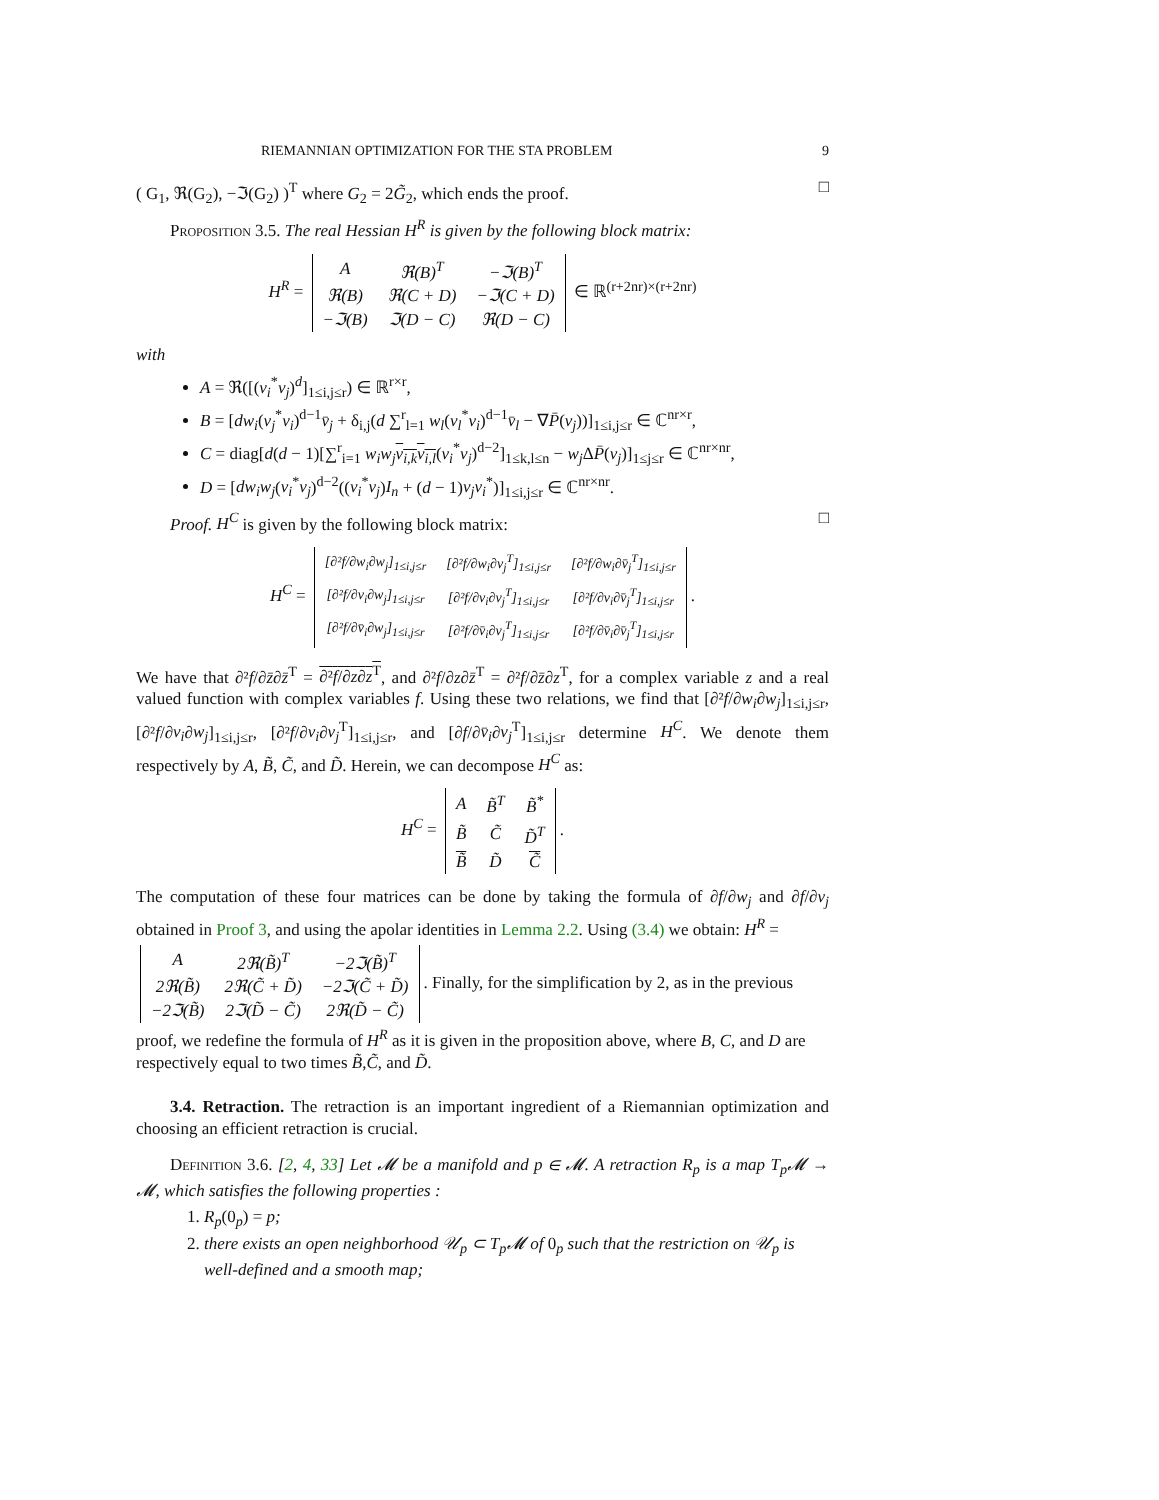RIEMANNIAN OPTIMIZATION FOR THE STA PROBLEM 9
( G<sub>1</sub>, ℜ(G<sub>2</sub>), −ℑ(G<sub>2</sub>) )<sup>T</sup> where G<sub>2</sub> = 2G̃<sub>2</sub>, which ends the proof. □
Proposition 3.5. The real Hessian H<sup>R</sup> is given by the following block matrix:
H<sup>R</sup> =
| A | ℜ(B)<sup>T</sup> | −ℑ(B)<sup>T</sup> |
| ℜ(B) | ℜ(C + D) | −ℑ(C + D) |
| −ℑ(B) | ℑ(D − C) | ℜ(D − C) |
∈ ℝ<sup>(r+2nr)×(r+2nr)</sup>
with
A = ℜ([(v<sub>i</sub><sup>*</sup>v<sub>j</sub>)<sup>d</sup>]<sub>1≤i,j≤r</sub>) ∈ ℝ<sup>r×r</sup>,
B = [dw<sub>i</sub>(v<sub>j</sub><sup>*</sup>v<sub>i</sub>)<sup>d−1</sup>v̄<sub>j</sub> + δ<sub>i,j</sub>(d ∑<sup>r</sup><sub>l=1</sub> w<sub>l</sub>(v<sub>l</sub><sup>*</sup>v<sub>i</sub>)<sup>d−1</sup>v̄<sub>l</sub> − ∇P̄(v<sub>j</sub>))]<sub>1≤i,j≤r</sub> ∈ ℂ<sup>nr×r</sup>,
C = diag[d(d − 1)[∑<sup>r</sup><sub>i=1</sub> w<sub>i</sub>w<sub>j</sub> v<sub>i,k</sub>v<sub>i,l</sub>(v<sub>i</sub><sup>*</sup>v<sub>j</sub>)<sup>d−2</sup>]<sub>1≤k,l≤n</sub> − w<sub>j</sub> ΔP̄(v<sub>j</sub>)]<sub>1≤j≤r</sub> ∈ ℂ<sup>nr×nr</sup>,
D = [dw<sub>i</sub>w<sub>j</sub>(v<sub>i</sub><sup>*</sup>v<sub>j</sub>)<sup>d−2</sup>((v<sub>i</sub><sup>*</sup>v<sub>j</sub>)I<sub>n</sub> + (d − 1)v<sub>j</sub>v<sub>i</sub><sup>*</sup>)]<sub>1≤i,j≤r</sub> ∈ ℂ<sup>nr×nr</sup>.
Proof. H<sup>C</sup> is given by the following block matrix: □
H<sup>C</sup> =
| [∂²f/∂w<sub>i</sub>∂w<sub>j</sub>]<sub>1≤i,j≤r</sub> | [∂²f/∂w<sub>i</sub>∂v<sub>j</sub><sup>T</sup>]<sub>1≤i,j≤r</sub> | [∂²f/∂w<sub>i</sub>∂v̄<sub>j</sub><sup>T</sup>]<sub>1≤i,j≤r</sub> |
| [∂²f/∂v<sub>i</sub>∂w<sub>j</sub>]<sub>1≤i,j≤r</sub> | [∂²f/∂v<sub>i</sub>∂v<sub>j</sub><sup>T</sup>]<sub>1≤i,j≤r</sub> | [∂²f/∂v<sub>i</sub>∂v̄<sub>j</sub><sup>T</sup>]<sub>1≤i,j≤r</sub> |
| [∂²f/∂v̄<sub>i</sub>∂w<sub>j</sub>]<sub>1≤i,j≤r</sub> | [∂²f/∂v̄<sub>i</sub>∂v<sub>j</sub><sup>T</sup>]<sub>1≤i,j≤r</sub> | [∂²f/∂v̄<sub>i</sub>∂v̄<sub>j</sub><sup>T</sup>]<sub>1≤i,j≤r</sub> |
.
We have that ∂²f/∂z̄∂z̄<sup>T</sup> = ∂²f/∂z∂z<sup>T</sup>, and ∂²f/∂z∂z̄<sup>T</sup> = ∂²f/∂z̄∂z<sup>T</sup>, for a complex variable z and a real valued function with complex variables f. Using these two relations, we find that [∂²f/∂w<sub>i</sub>∂w<sub>j</sub>]<sub>1≤i,j≤r</sub>, [∂²f/∂v<sub>i</sub>∂w<sub>j</sub>]<sub>1≤i,j≤r</sub>, [∂²f/∂v<sub>i</sub>∂v<sub>j</sub><sup>T</sup>]<sub>1≤i,j≤r</sub>, and [∂f/∂v̄<sub>i</sub>∂v<sub>j</sub><sup>T</sup>]<sub>1≤i,j≤r</sub> determine H<sup>C</sup>. We denote them respectively by A, B̃, C̃, and D̃. Herein, we can decompose H<sup>C</sup> as:
H<sup>C</sup> =
| A | B̃<sup>T</sup> | B̃<sup>*</sup> |
| B̃ | C̃ | D̃<sup>T</sup> |
| B̃ | D̃ | C̃ |
.
The computation of these four matrices can be done by taking the formula of ∂f/∂w<sub>j</sub> and ∂f/∂v<sub>j</sub> obtained in Proof 3, and using the apolar identities in Lemma 2.2. Using (3.4) we obtain: H<sup>R</sup> =
| A | 2ℜ(B̃)<sup>T</sup> | −2ℑ(B̃)<sup>T</sup> |
| 2ℜ(B̃) | 2ℜ(C̃ + D̃) | −2ℑ(C̃ + D̃) |
| −2ℑ(B̃) | 2ℑ(D̃ − C̃) | 2ℜ(D̃ − C̃) |
. Finally, for the simplification by 2, as in the previous proof, we redefine the formula of H<sup>R</sup> as it is given in the proposition above, where B, C, and D are respectively equal to two times B̃,C̃, and D̃.
3.4. Retraction. The retraction is an important ingredient of a Riemannian optimization and choosing an efficient retraction is crucial.
Definition 3.6. [2, 4, 33] Let 𝓜 be a manifold and p ∈ 𝓜. A retraction R<sub>p</sub> is a map T<sub>p</sub>𝓜 → 𝓜, which satisfies the following properties :
1. R<sub>p</sub>(0<sub>p</sub>) = p;
2. there exists an open neighborhood 𝒰<sub>p</sub> ⊂ T<sub>p</sub>𝓜 of 0<sub>p</sub> such that the restriction on 𝒰<sub>p</sub> is well-defined and a smooth map;